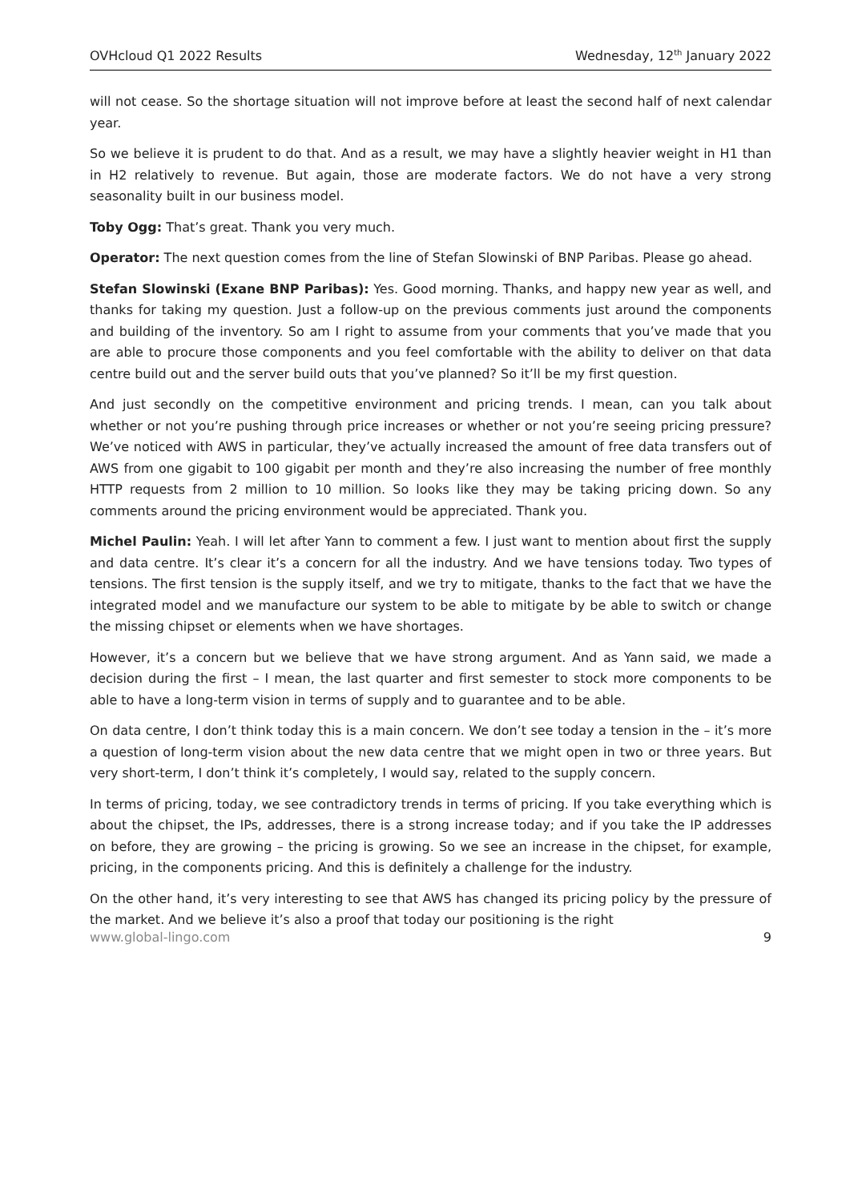OVHcloud Q1 2022 Results Wednesday, 12<sup>th</sup> January 2022
will not cease. So the shortage situation will not improve before at least the second half of next calendar year.
So we believe it is prudent to do that. And as a result, we may have a slightly heavier weight in H1 than in H2 relatively to revenue. But again, those are moderate factors. We do not have a very strong seasonality built in our business model.
Toby Ogg: That’s great. Thank you very much.
Operator: The next question comes from the line of Stefan Slowinski of BNP Paribas. Please go ahead.
Stefan Slowinski (Exane BNP Paribas): Yes. Good morning. Thanks, and happy new year as well, and thanks for taking my question. Just a follow-up on the previous comments just around the components and building of the inventory. So am I right to assume from your comments that you’ve made that you are able to procure those components and you feel comfortable with the ability to deliver on that data centre build out and the server build outs that you’ve planned? So it’ll be my first question.
And just secondly on the competitive environment and pricing trends. I mean, can you talk about whether or not you’re pushing through price increases or whether or not you’re seeing pricing pressure? We’ve noticed with AWS in particular, they’ve actually increased the amount of free data transfers out of AWS from one gigabit to 100 gigabit per month and they’re also increasing the number of free monthly HTTP requests from 2 million to 10 million. So looks like they may be taking pricing down. So any comments around the pricing environment would be appreciated. Thank you.
Michel Paulin: Yeah. I will let after Yann to comment a few. I just want to mention about first the supply and data centre. It’s clear it’s a concern for all the industry. And we have tensions today. Two types of tensions. The first tension is the supply itself, and we try to mitigate, thanks to the fact that we have the integrated model and we manufacture our system to be able to mitigate by be able to switch or change the missing chipset or elements when we have shortages.
However, it’s a concern but we believe that we have strong argument. And as Yann said, we made a decision during the first – I mean, the last quarter and first semester to stock more components to be able to have a long-term vision in terms of supply and to guarantee and to be able.
On data centre, I don’t think today this is a main concern. We don’t see today a tension in the – it’s more a question of long-term vision about the new data centre that we might open in two or three years. But very short-term, I don’t think it’s completely, I would say, related to the supply concern.
In terms of pricing, today, we see contradictory trends in terms of pricing. If you take everything which is about the chipset, the IPs, addresses, there is a strong increase today; and if you take the IP addresses on before, they are growing – the pricing is growing. So we see an increase in the chipset, for example, pricing, in the components pricing. And this is definitely a challenge for the industry.
On the other hand, it’s very interesting to see that AWS has changed its pricing policy by the pressure of the market. And we believe it’s also a proof that today our positioning is the right
www.global-lingo.com 9